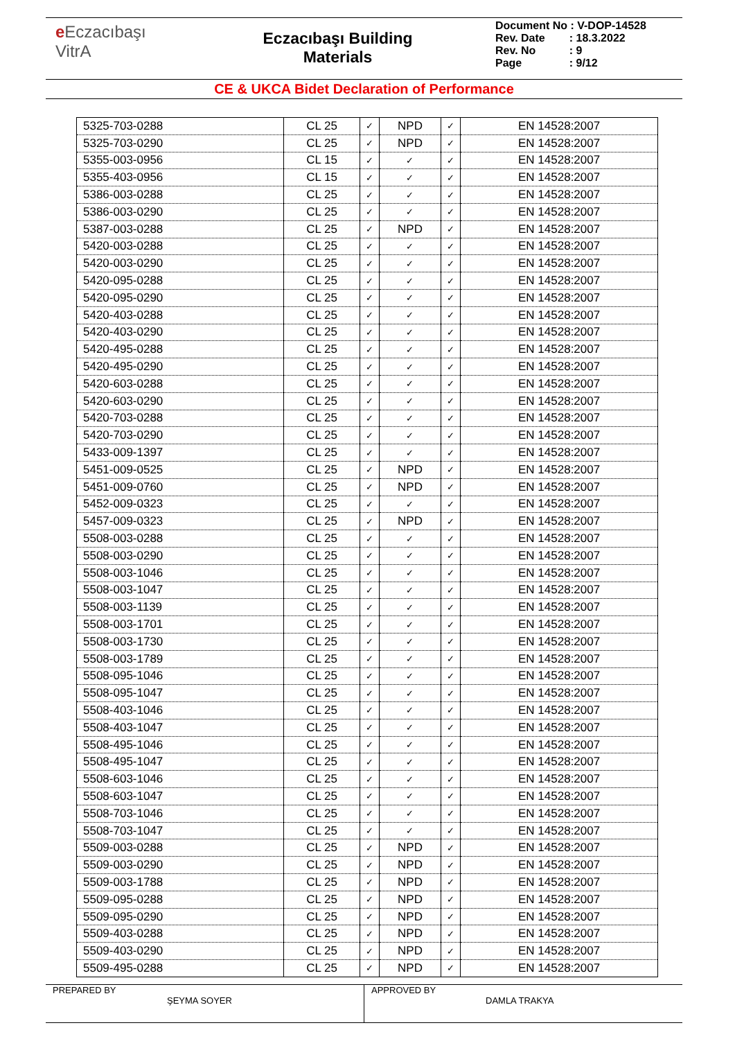e Eczacıbaşı
VitrA
Eczacıbaşı Building
Materials
| Document No : V-DOP-14528 | |
| Rev. Date | : 18.3.2022 |
| Rev. No | : 9 |
| Page | : 9/12 |
CE & UKCA Bidet Declaration of Performance
| 5325-703-0288 | CL 25 | ✓ | NPD | ✓ | EN 14528:2007 |
| 5325-703-0290 | CL 25 | ✓ | NPD | ✓ | EN 14528:2007 |
| 5355-003-0956 | CL 15 | ✓ | ✓ | ✓ | EN 14528:2007 |
| 5355-403-0956 | CL 15 | ✓ | ✓ | ✓ | EN 14528:2007 |
| 5386-003-0288 | CL 25 | ✓ | ✓ | ✓ | EN 14528:2007 |
| 5386-003-0290 | CL 25 | ✓ | ✓ | ✓ | EN 14528:2007 |
| 5387-003-0288 | CL 25 | ✓ | NPD | ✓ | EN 14528:2007 |
| 5420-003-0288 | CL 25 | ✓ | ✓ | ✓ | EN 14528:2007 |
| 5420-003-0290 | CL 25 | ✓ | ✓ | ✓ | EN 14528:2007 |
| 5420-095-0288 | CL 25 | ✓ | ✓ | ✓ | EN 14528:2007 |
| 5420-095-0290 | CL 25 | ✓ | ✓ | ✓ | EN 14528:2007 |
| 5420-403-0288 | CL 25 | ✓ | ✓ | ✓ | EN 14528:2007 |
| 5420-403-0290 | CL 25 | ✓ | ✓ | ✓ | EN 14528:2007 |
| 5420-495-0288 | CL 25 | ✓ | ✓ | ✓ | EN 14528:2007 |
| 5420-495-0290 | CL 25 | ✓ | ✓ | ✓ | EN 14528:2007 |
| 5420-603-0288 | CL 25 | ✓ | ✓ | ✓ | EN 14528:2007 |
| 5420-603-0290 | CL 25 | ✓ | ✓ | ✓ | EN 14528:2007 |
| 5420-703-0288 | CL 25 | ✓ | ✓ | ✓ | EN 14528:2007 |
| 5420-703-0290 | CL 25 | ✓ | ✓ | ✓ | EN 14528:2007 |
| 5433-009-1397 | CL 25 | ✓ | ✓ | ✓ | EN 14528:2007 |
| 5451-009-0525 | CL 25 | ✓ | NPD | ✓ | EN 14528:2007 |
| 5451-009-0760 | CL 25 | ✓ | NPD | ✓ | EN 14528:2007 |
| 5452-009-0323 | CL 25 | ✓ | ✓ | ✓ | EN 14528:2007 |
| 5457-009-0323 | CL 25 | ✓ | NPD | ✓ | EN 14528:2007 |
| 5508-003-0288 | CL 25 | ✓ | ✓ | ✓ | EN 14528:2007 |
| 5508-003-0290 | CL 25 | ✓ | ✓ | ✓ | EN 14528:2007 |
| 5508-003-1046 | CL 25 | ✓ | ✓ | ✓ | EN 14528:2007 |
| 5508-003-1047 | CL 25 | ✓ | ✓ | ✓ | EN 14528:2007 |
| 5508-003-1139 | CL 25 | ✓ | ✓ | ✓ | EN 14528:2007 |
| 5508-003-1701 | CL 25 | ✓ | ✓ | ✓ | EN 14528:2007 |
| 5508-003-1730 | CL 25 | ✓ | ✓ | ✓ | EN 14528:2007 |
| 5508-003-1789 | CL 25 | ✓ | ✓ | ✓ | EN 14528:2007 |
| 5508-095-1046 | CL 25 | ✓ | ✓ | ✓ | EN 14528:2007 |
| 5508-095-1047 | CL 25 | ✓ | ✓ | ✓ | EN 14528:2007 |
| 5508-403-1046 | CL 25 | ✓ | ✓ | ✓ | EN 14528:2007 |
| 5508-403-1047 | CL 25 | ✓ | ✓ | ✓ | EN 14528:2007 |
| 5508-495-1046 | CL 25 | ✓ | ✓ | ✓ | EN 14528:2007 |
| 5508-495-1047 | CL 25 | ✓ | ✓ | ✓ | EN 14528:2007 |
| 5508-603-1046 | CL 25 | ✓ | ✓ | ✓ | EN 14528:2007 |
| 5508-603-1047 | CL 25 | ✓ | ✓ | ✓ | EN 14528:2007 |
| 5508-703-1046 | CL 25 | ✓ | ✓ | ✓ | EN 14528:2007 |
| 5508-703-1047 | CL 25 | ✓ | ✓ | ✓ | EN 14528:2007 |
| 5509-003-0288 | CL 25 | ✓ | NPD | ✓ | EN 14528:2007 |
| 5509-003-0290 | CL 25 | ✓ | NPD | ✓ | EN 14528:2007 |
| 5509-003-1788 | CL 25 | ✓ | NPD | ✓ | EN 14528:2007 |
| 5509-095-0288 | CL 25 | ✓ | NPD | ✓ | EN 14528:2007 |
| 5509-095-0290 | CL 25 | ✓ | NPD | ✓ | EN 14528:2007 |
| 5509-403-0288 | CL 25 | ✓ | NPD | ✓ | EN 14528:2007 |
| 5509-403-0290 | CL 25 | ✓ | NPD | ✓ | EN 14528:2007 |
| 5509-495-0288 | CL 25 | ✓ | NPD | ✓ | EN 14528:2007 |
PREPARED BY
ŞEYMA SOYER
APPROVED BY
DAMLA TRAKYA